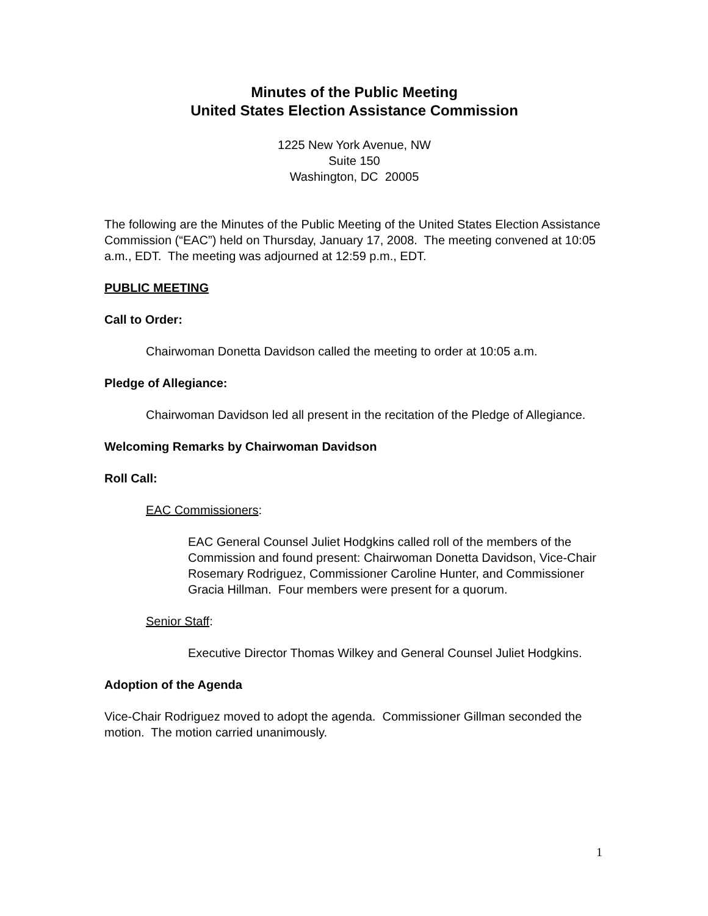Minutes of the Public Meeting
United States Election Assistance Commission
1225 New York Avenue, NW
Suite 150
Washington, DC 20005
The following are the Minutes of the Public Meeting of the United States Election Assistance Commission (“EAC”) held on Thursday, January 17, 2008. The meeting convened at 10:05 a.m., EDT. The meeting was adjourned at 12:59 p.m., EDT.
PUBLIC MEETING
Call to Order:
Chairwoman Donetta Davidson called the meeting to order at 10:05 a.m.
Pledge of Allegiance:
Chairwoman Davidson led all present in the recitation of the Pledge of Allegiance.
Welcoming Remarks by Chairwoman Davidson
Roll Call:
EAC Commissioners:
EAC General Counsel Juliet Hodgkins called roll of the members of the Commission and found present: Chairwoman Donetta Davidson, Vice-Chair Rosemary Rodriguez, Commissioner Caroline Hunter, and Commissioner Gracia Hillman. Four members were present for a quorum.
Senior Staff:
Executive Director Thomas Wilkey and General Counsel Juliet Hodgkins.
Adoption of the Agenda
Vice-Chair Rodriguez moved to adopt the agenda. Commissioner Gillman seconded the motion. The motion carried unanimously.
1